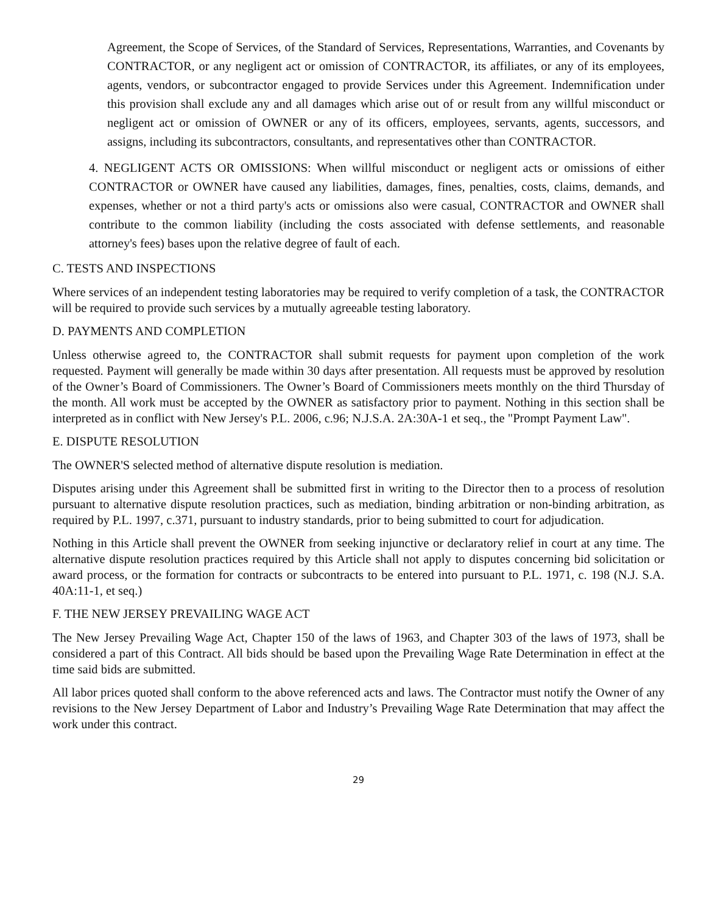Agreement, the Scope of Services, of the Standard of Services, Representations, Warranties, and Covenants by CONTRACTOR, or any negligent act or omission of CONTRACTOR, its affiliates, or any of its employees, agents, vendors, or subcontractor engaged to provide Services under this Agreement. Indemnification under this provision shall exclude any and all damages which arise out of or result from any willful misconduct or negligent act or omission of OWNER or any of its officers, employees, servants, agents, successors, and assigns, including its subcontractors, consultants, and representatives other than CONTRACTOR.
4. NEGLIGENT ACTS OR OMISSIONS: When willful misconduct or negligent acts or omissions of either CONTRACTOR or OWNER have caused any liabilities, damages, fines, penalties, costs, claims, demands, and expenses, whether or not a third party's acts or omissions also were casual, CONTRACTOR and OWNER shall contribute to the common liability (including the costs associated with defense settlements, and reasonable attorney's fees) bases upon the relative degree of fault of each.
C. TESTS AND INSPECTIONS
Where services of an independent testing laboratories may be required to verify completion of a task, the CONTRACTOR will be required to provide such services by a mutually agreeable testing laboratory.
D. PAYMENTS AND COMPLETION
Unless otherwise agreed to, the CONTRACTOR shall submit requests for payment upon completion of the work requested. Payment will generally be made within 30 days after presentation. All requests must be approved by resolution of the Owner’s Board of Commissioners. The Owner’s Board of Commissioners meets monthly on the third Thursday of the month. All work must be accepted by the OWNER as satisfactory prior to payment. Nothing in this section shall be interpreted as in conflict with New Jersey's P.L. 2006, c.96; N.J.S.A. 2A:30A-1 et seq., the "Prompt Payment Law".
E. DISPUTE RESOLUTION
The OWNER'S selected method of alternative dispute resolution is mediation.
Disputes arising under this Agreement shall be submitted first in writing to the Director then to a process of resolution pursuant to alternative dispute resolution practices, such as mediation, binding arbitration or non-binding arbitration, as required by P.L. 1997, c.371, pursuant to industry standards, prior to being submitted to court for adjudication.
Nothing in this Article shall prevent the OWNER from seeking injunctive or declaratory relief in court at any time. The alternative dispute resolution practices required by this Article shall not apply to disputes concerning bid solicitation or award process, or the formation for contracts or subcontracts to be entered into pursuant to P.L. 1971, c. 198 (N.J. S.A. 40A:11-1, et seq.)
F. THE NEW JERSEY PREVAILING WAGE ACT
The New Jersey Prevailing Wage Act, Chapter 150 of the laws of 1963, and Chapter 303 of the laws of 1973, shall be considered a part of this Contract. All bids should be based upon the Prevailing Wage Rate Determination in effect at the time said bids are submitted.
All labor prices quoted shall conform to the above referenced acts and laws. The Contractor must notify the Owner of any revisions to the New Jersey Department of Labor and Industry’s Prevailing Wage Rate Determination that may affect the work under this contract.
29